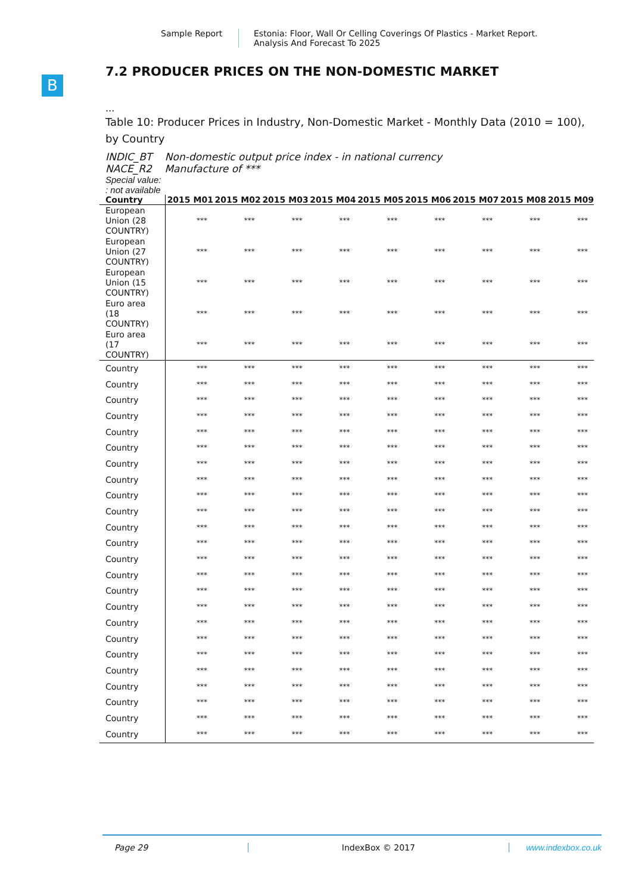Sample Report Estonia: Floor, Wall Or Celling Coverings Of Plastics - Market Report.
Analysis And Forecast To 2025
B
7.2 PRODUCER PRICES ON THE NON-DOMESTIC MARKET
...
Table 10: Producer Prices in Industry, Non-Domestic Market - Monthly Data (2010 = 100), by Country
INDIC_BT Non-domestic output price index - in national currency
NACE_R2 Manufacture of ***
Special value:
: not available
| Country | 2015 M01 | 2015 M02 | 2015 M03 | 2015 M04 | 2015 M05 | 2015 M06 | 2015 M07 | 2015 M08 | 2015 M09 |
| --- | --- | --- | --- | --- | --- | --- | --- | --- | --- |
| European Union (28 COUNTRY) | *** | *** | *** | *** | *** | *** | *** | *** | *** |
| European Union (27 COUNTRY) | *** | *** | *** | *** | *** | *** | *** | *** | *** |
| European Union (15 COUNTRY) | *** | *** | *** | *** | *** | *** | *** | *** | *** |
| Euro area (18 COUNTRY) | *** | *** | *** | *** | *** | *** | *** | *** | *** |
| Euro area (17 COUNTRY) | *** | *** | *** | *** | *** | *** | *** | *** | *** |
| Country | *** | *** | *** | *** | *** | *** | *** | *** | *** |
| Country | *** | *** | *** | *** | *** | *** | *** | *** | *** |
| Country | *** | *** | *** | *** | *** | *** | *** | *** | *** |
| Country | *** | *** | *** | *** | *** | *** | *** | *** | *** |
| Country | *** | *** | *** | *** | *** | *** | *** | *** | *** |
| Country | *** | *** | *** | *** | *** | *** | *** | *** | *** |
| Country | *** | *** | *** | *** | *** | *** | *** | *** | *** |
| Country | *** | *** | *** | *** | *** | *** | *** | *** | *** |
| Country | *** | *** | *** | *** | *** | *** | *** | *** | *** |
| Country | *** | *** | *** | *** | *** | *** | *** | *** | *** |
| Country | *** | *** | *** | *** | *** | *** | *** | *** | *** |
| Country | *** | *** | *** | *** | *** | *** | *** | *** | *** |
| Country | *** | *** | *** | *** | *** | *** | *** | *** | *** |
| Country | *** | *** | *** | *** | *** | *** | *** | *** | *** |
| Country | *** | *** | *** | *** | *** | *** | *** | *** | *** |
| Country | *** | *** | *** | *** | *** | *** | *** | *** | *** |
| Country | *** | *** | *** | *** | *** | *** | *** | *** | *** |
| Country | *** | *** | *** | *** | *** | *** | *** | *** | *** |
| Country | *** | *** | *** | *** | *** | *** | *** | *** | *** |
| Country | *** | *** | *** | *** | *** | *** | *** | *** | *** |
| Country | *** | *** | *** | *** | *** | *** | *** | *** | *** |
| Country | *** | *** | *** | *** | *** | *** | *** | *** | *** |
| Country | *** | *** | *** | *** | *** | *** | *** | *** | *** |
| Country | *** | *** | *** | *** | *** | *** | *** | *** | *** |
Page 29 IndexBox © 2017 www.indexbox.co.uk